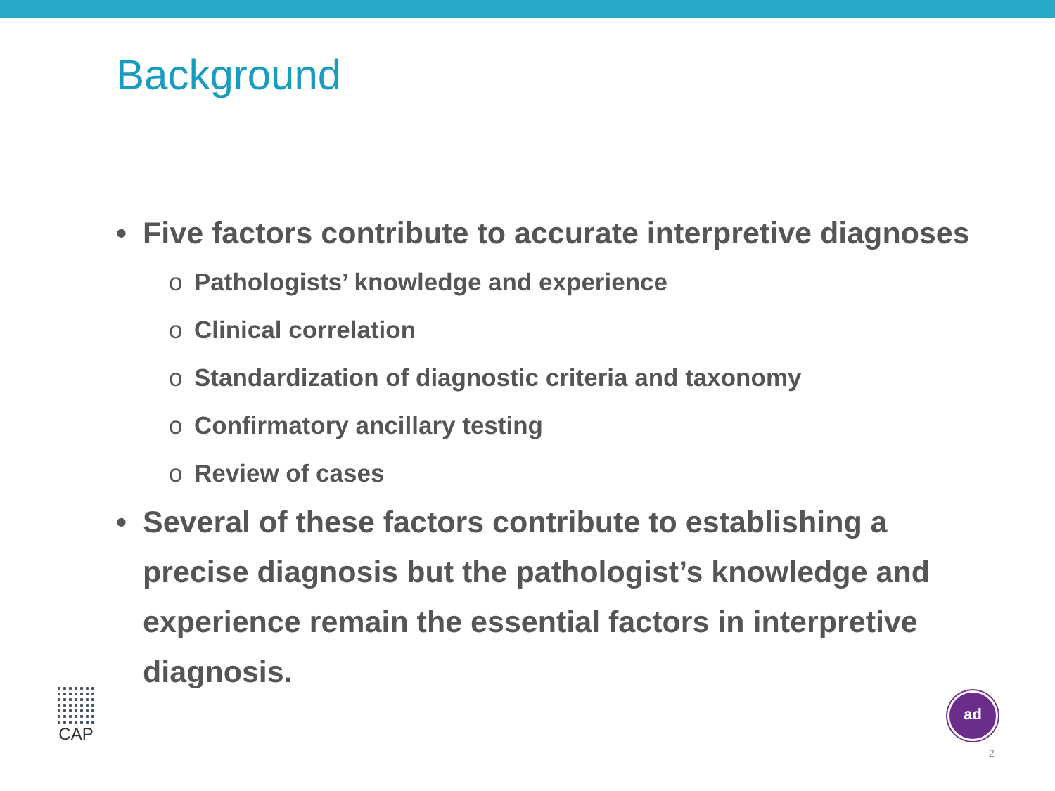Background
• Five factors contribute to accurate interpretive diagnoses
o Pathologists’ knowledge and experience
o Clinical correlation
o Standardization of diagnostic criteria and taxonomy
o Confirmatory ancillary testing
o Review of cases
• Several of these factors contribute to establishing a precise diagnosis but the pathologist’s knowledge and experience remain the essential factors in interpretive diagnosis.
CAP ad
2